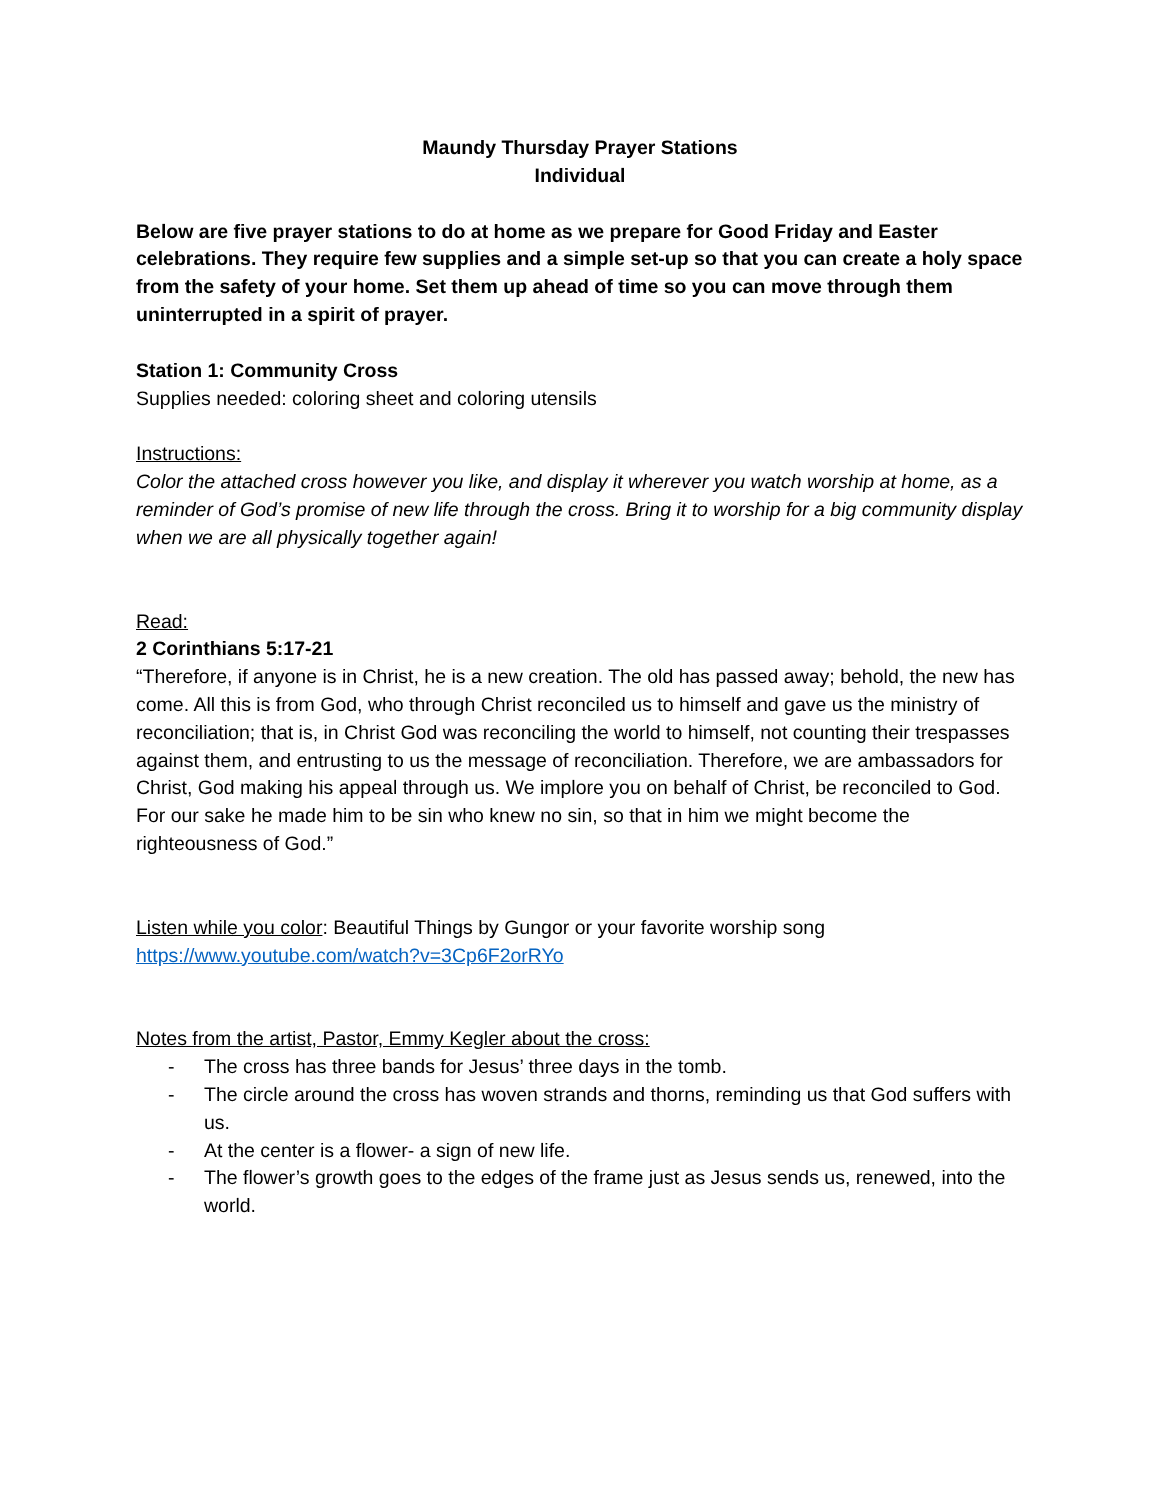Maundy Thursday Prayer Stations
Individual
Below are five prayer stations to do at home as we prepare for Good Friday and Easter celebrations. They require few supplies and a simple set-up so that you can create a holy space from the safety of your home. Set them up ahead of time so you can move through them uninterrupted in a spirit of prayer.
Station 1: Community Cross
Supplies needed: coloring sheet and coloring utensils
Instructions:
Color the attached cross however you like, and display it wherever you watch worship at home, as a reminder of God’s promise of new life through the cross. Bring it to worship for a big community display when we are all physically together again!
Read:
2 Corinthians 5:17-21
“Therefore, if anyone is in Christ, he is a new creation. The old has passed away; behold, the new has come. All this is from God, who through Christ reconciled us to himself and gave us the ministry of reconciliation; that is, in Christ God was reconciling the world to himself, not counting their trespasses against them, and entrusting to us the message of reconciliation. Therefore, we are ambassadors for Christ, God making his appeal through us. We implore you on behalf of Christ, be reconciled to God. For our sake he made him to be sin who knew no sin, so that in him we might become the righteousness of God.”
Listen while you color: Beautiful Things by Gungor or your favorite worship song
https://www.youtube.com/watch?v=3Cp6F2orRYo
Notes from the artist, Pastor, Emmy Kegler about the cross:
- The cross has three bands for Jesus’ three days in the tomb.
- The circle around the cross has woven strands and thorns, reminding us that God suffers with us.
- At the center is a flower- a sign of new life.
- The flower’s growth goes to the edges of the frame just as Jesus sends us, renewed, into the world.